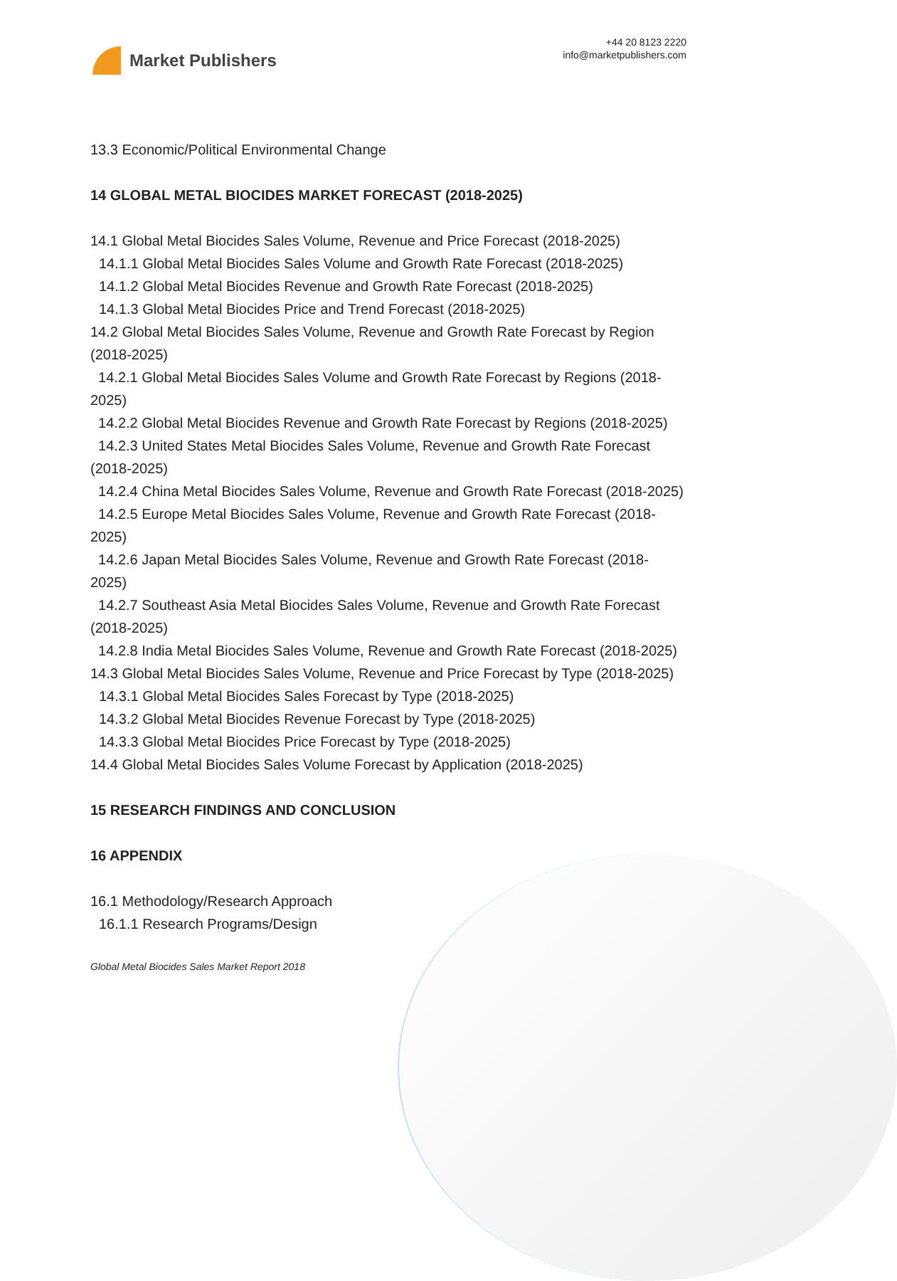Market Publishers
+44 20 8123 2220
info@marketpublishers.com
13.3 Economic/Political Environmental Change
14 GLOBAL METAL BIOCIDES MARKET FORECAST (2018-2025)
14.1 Global Metal Biocides Sales Volume, Revenue and Price Forecast (2018-2025)
14.1.1 Global Metal Biocides Sales Volume and Growth Rate Forecast (2018-2025)
14.1.2 Global Metal Biocides Revenue and Growth Rate Forecast (2018-2025)
14.1.3 Global Metal Biocides Price and Trend Forecast (2018-2025)
14.2 Global Metal Biocides Sales Volume, Revenue and Growth Rate Forecast by Region (2018-2025)
14.2.1 Global Metal Biocides Sales Volume and Growth Rate Forecast by Regions (2018-2025)
14.2.2 Global Metal Biocides Revenue and Growth Rate Forecast by Regions (2018-2025)
14.2.3 United States Metal Biocides Sales Volume, Revenue and Growth Rate Forecast (2018-2025)
14.2.4 China Metal Biocides Sales Volume, Revenue and Growth Rate Forecast (2018-2025)
14.2.5 Europe Metal Biocides Sales Volume, Revenue and Growth Rate Forecast (2018-2025)
14.2.6 Japan Metal Biocides Sales Volume, Revenue and Growth Rate Forecast (2018-2025)
14.2.7 Southeast Asia Metal Biocides Sales Volume, Revenue and Growth Rate Forecast (2018-2025)
14.2.8 India Metal Biocides Sales Volume, Revenue and Growth Rate Forecast (2018-2025)
14.3 Global Metal Biocides Sales Volume, Revenue and Price Forecast by Type (2018-2025)
14.3.1 Global Metal Biocides Sales Forecast by Type (2018-2025)
14.3.2 Global Metal Biocides Revenue Forecast by Type (2018-2025)
14.3.3 Global Metal Biocides Price Forecast by Type (2018-2025)
14.4 Global Metal Biocides Sales Volume Forecast by Application (2018-2025)
15 RESEARCH FINDINGS AND CONCLUSION
16 APPENDIX
16.1 Methodology/Research Approach
16.1.1 Research Programs/Design
Global Metal Biocides Sales Market Report 2018